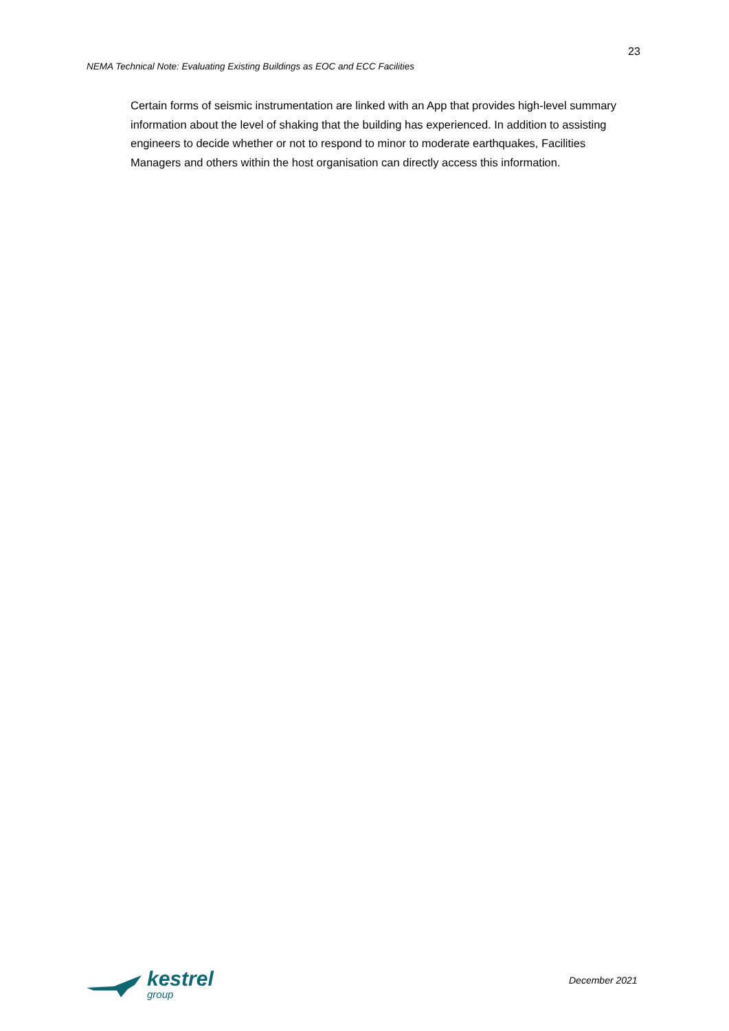23
NEMA Technical Note: Evaluating Existing Buildings as EOC and ECC Facilities
Certain forms of seismic instrumentation are linked with an App that provides high-level summary information about the level of shaking that the building has experienced. In addition to assisting engineers to decide whether or not to respond to minor to moderate earthquakes, Facilities Managers and others within the host organisation can directly access this information.
kestrel
group
December 2021